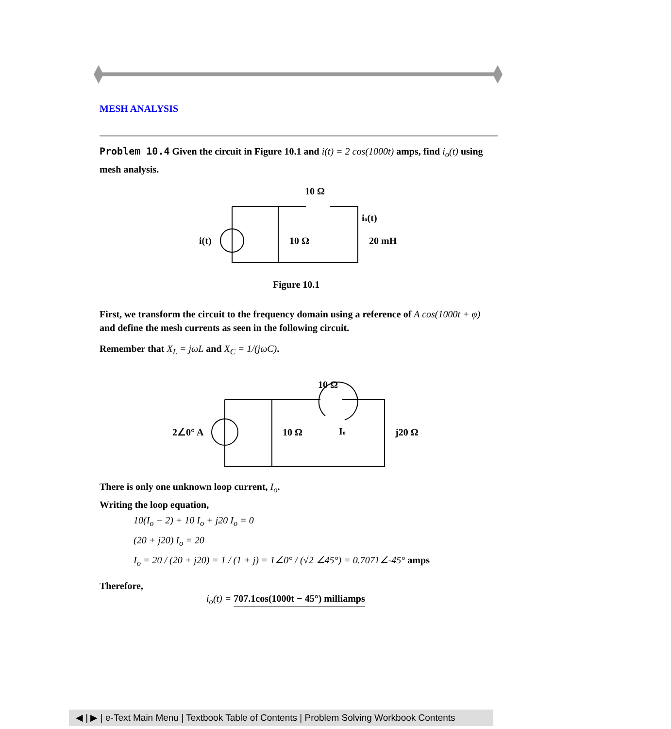MESH ANALYSIS
Problem 10.4 Given the circuit in Figure 10.1 and i(t) = 2 cos(1000t) amps, find i<sub>o</sub>(t) using mesh analysis.
10 Ω
i(t)
10 Ω
io(t)
20 mH
Figure 10.1
First, we transform the circuit to the frequency domain using a reference of A cos(1000t + φ) and define the mesh currents as seen in the following circuit.
Remember that X<sub>L</sub> = jωL and X<sub>C</sub> = 1/(jωC).
10 Ω
2∠0° A
10 Ω
Io
j20 Ω
There is only one unknown loop current, I<sub>o</sub>.
Writing the loop equation,
10(I<sub>o</sub> − 2) + 10 I<sub>o</sub> + j20 I<sub>o</sub> = 0
(20 + j20) I<sub>o</sub> = 20
I<sub>o</sub> = 20 / (20 + j20) = 1 / (1 + j) = 1∠0° / (√2 ∠45°) = 0.7071∠-45° amps
Therefore,
i<sub>o</sub>(t) = 707.1cos(1000t − 45°) milliamps
◀ | ▶ | e-Text Main Menu | Textbook Table of Contents | Problem Solving Workbook Contents